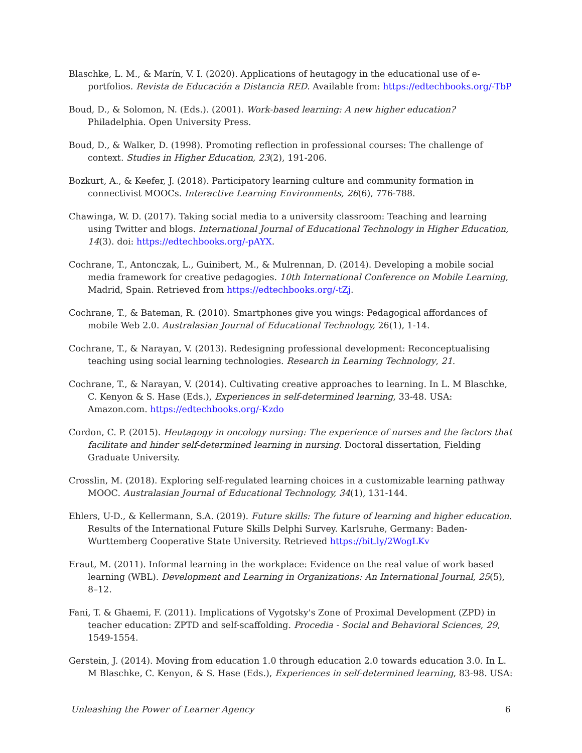Blaschke, L. M., & Marín, V. I. (2020). Applications of heutagogy in the educational use of e-portfolios. Revista de Educación a Distancia RED. Available from: https://edtechbooks.org/-TbP
Boud, D., & Solomon, N. (Eds.). (2001). Work-based learning: A new higher education? Philadelphia. Open University Press.
Boud, D., & Walker, D. (1998). Promoting reflection in professional courses: The challenge of context. Studies in Higher Education, 23(2), 191-206.
Bozkurt, A., & Keefer, J. (2018). Participatory learning culture and community formation in connectivist MOOCs. Interactive Learning Environments, 26(6), 776-788.
Chawinga, W. D. (2017). Taking social media to a university classroom: Teaching and learning using Twitter and blogs. International Journal of Educational Technology in Higher Education, 14(3). doi: https://edtechbooks.org/-pAYX.
Cochrane, T., Antonczak, L., Guinibert, M., & Mulrennan, D. (2014). Developing a mobile social media framework for creative pedagogies. 10th International Conference on Mobile Learning, Madrid, Spain. Retrieved from https://edtechbooks.org/-tZj.
Cochrane, T., & Bateman, R. (2010). Smartphones give you wings: Pedagogical affordances of mobile Web 2.0. Australasian Journal of Educational Technology, 26(1), 1-14.
Cochrane, T., & Narayan, V. (2013). Redesigning professional development: Reconceptualising teaching using social learning technologies. Research in Learning Technology, 21.
Cochrane, T., & Narayan, V. (2014). Cultivating creative approaches to learning. In L. M Blaschke, C. Kenyon & S. Hase (Eds.), Experiences in self-determined learning, 33-48. USA: Amazon.com. https://edtechbooks.org/-Kzdo
Cordon, C. P. (2015). Heutagogy in oncology nursing: The experience of nurses and the factors that facilitate and hinder self-determined learning in nursing. Doctoral dissertation, Fielding Graduate University.
Crosslin, M. (2018). Exploring self-regulated learning choices in a customizable learning pathway MOOC. Australasian Journal of Educational Technology, 34(1), 131-144.
Ehlers, U-D., & Kellermann, S.A. (2019). Future skills: The future of learning and higher education. Results of the International Future Skills Delphi Survey. Karlsruhe, Germany: Baden-Wurttemberg Cooperative State University. Retrieved https://bit.ly/2WogLKv
Eraut, M. (2011). Informal learning in the workplace: Evidence on the real value of work based learning (WBL). Development and Learning in Organizations: An International Journal, 25(5), 8–12.
Fani, T. & Ghaemi, F. (2011). Implications of Vygotsky's Zone of Proximal Development (ZPD) in teacher education: ZPTD and self-scaffolding. Procedia - Social and Behavioral Sciences, 29, 1549-1554.
Gerstein, J. (2014). Moving from education 1.0 through education 2.0 towards education 3.0. In L. M Blaschke, C. Kenyon, & S. Hase (Eds.), Experiences in self-determined learning, 83-98. USA:
Unleashing the Power of Learner Agency 6